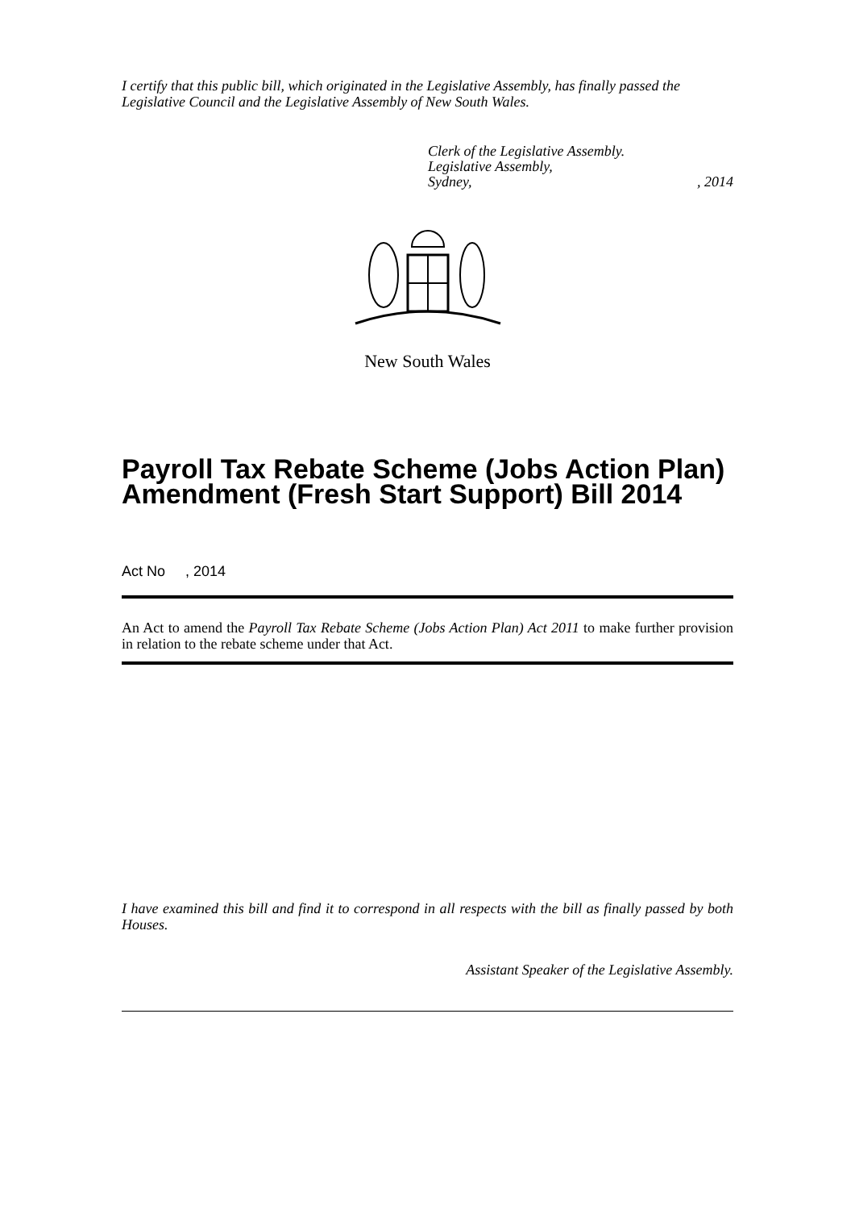I certify that this public bill, which originated in the Legislative Assembly, has finally passed the Legislative Council and the Legislative Assembly of New South Wales.
Clerk of the Legislative Assembly.
Legislative Assembly,
Sydney,, 2014
New South Wales
Payroll Tax Rebate Scheme (Jobs Action Plan) Amendment (Fresh Start Support) Bill 2014
Act No , 2014
An Act to amend the Payroll Tax Rebate Scheme (Jobs Action Plan) Act 2011 to make further provision in relation to the rebate scheme under that Act.
I have examined this bill and find it to correspond in all respects with the bill as finally passed by both Houses.
Assistant Speaker of the Legislative Assembly.